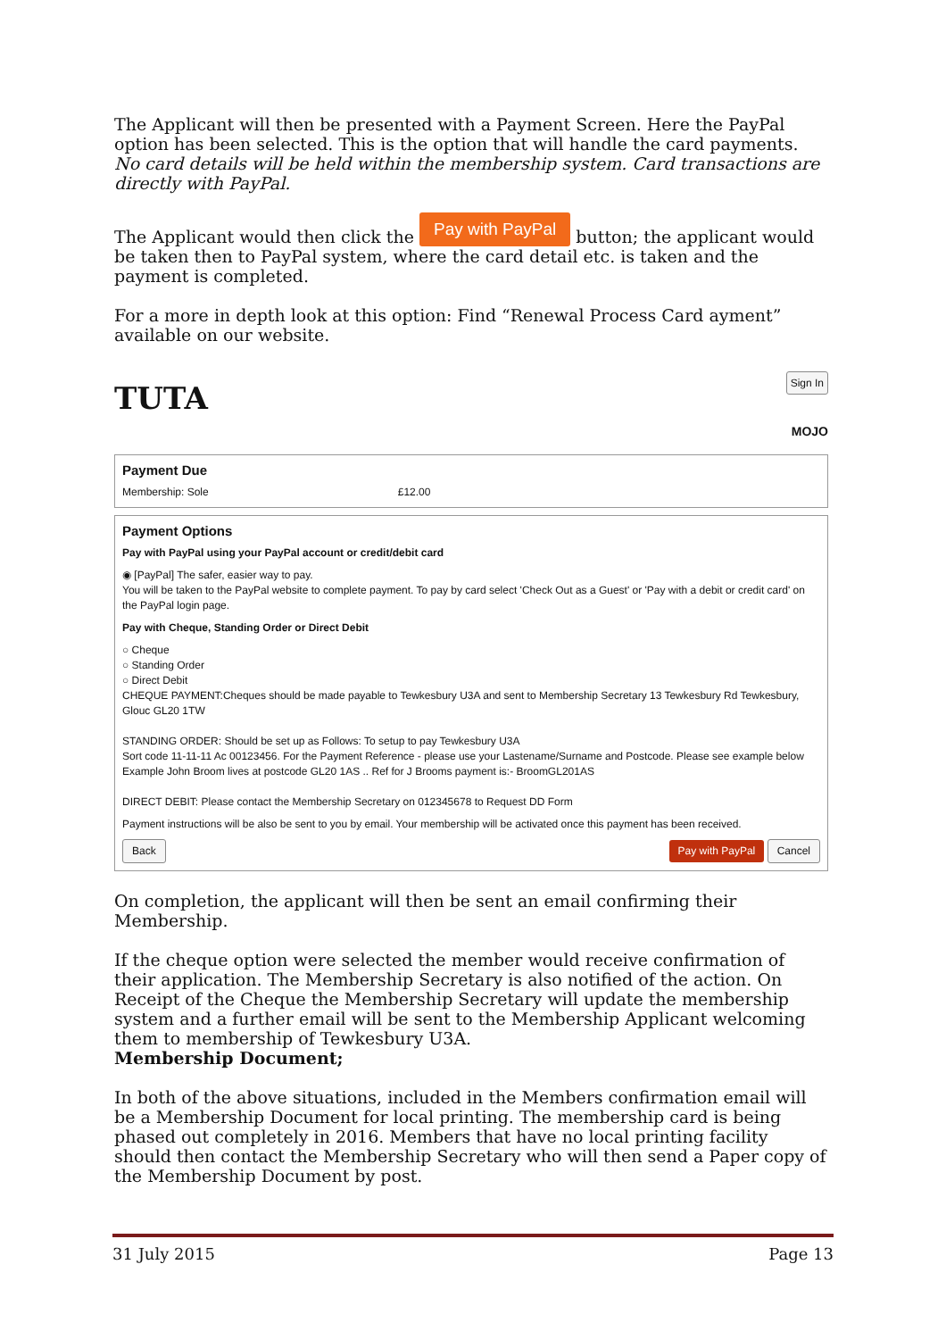The Applicant will then be presented with a Payment Screen. Here the PayPal option has been selected. This is the option that will handle the card payments. No card details will be held within the membership system. Card transactions are directly with PayPal.
The Applicant would then click the Pay with PayPal button; the applicant would be taken then to PayPal system, where the card detail etc. is taken and the payment is completed.
For a more in depth look at this option: Find “Renewal Process Card ayment” available on our website.
TUTA
Sign In
MOJO
Payment Due
Membership: Sole £12.00
Payment Options
Pay with PayPal using your PayPal account or credit/debit card
◉ [PayPal] The safer, easier way to pay.
You will be taken to the PayPal website to complete payment. To pay by card select 'Check Out as a Guest' or 'Pay with a debit or credit card' on the PayPal login page.
Pay with Cheque, Standing Order or Direct Debit
○ Cheque
○ Standing Order
○ Direct Debit
CHEQUE PAYMENT:Cheques should be made payable to Tewkesbury U3A and sent to Membership Secretary 13 Tewkesbury Rd Tewkesbury, Glouc GL20 1TW
STANDING ORDER: Should be set up as Follows: To setup to pay Tewkesbury U3A
Sort code 11-11-11 Ac 00123456. For the Payment Reference - please use your Lastename/Surname and Postcode. Please see example below
Example John Broom lives at postcode GL20 1AS .. Ref for J Brooms payment is:- BroomGL201AS
DIRECT DEBIT: Please contact the Membership Secretary on 012345678 to Request DD Form
Payment instructions will be also be sent to you by email. Your membership will be activated once this payment has been received.
Back Pay with PayPal Cancel
On completion, the applicant will then be sent an email confirming their Membership.
If the cheque option were selected the member would receive confirmation of their application. The Membership Secretary is also notified of the action. On Receipt of the Cheque the Membership Secretary will update the membership system and a further email will be sent to the Membership Applicant welcoming them to membership of Tewkesbury U3A.
Membership Document;
In both of the above situations, included in the Members confirmation email will be a Membership Document for local printing. The membership card is being phased out completely in 2016. Members that have no local printing facility should then contact the Membership Secretary who will then send a Paper copy of the Membership Document by post.
31 July 2015 Page 13